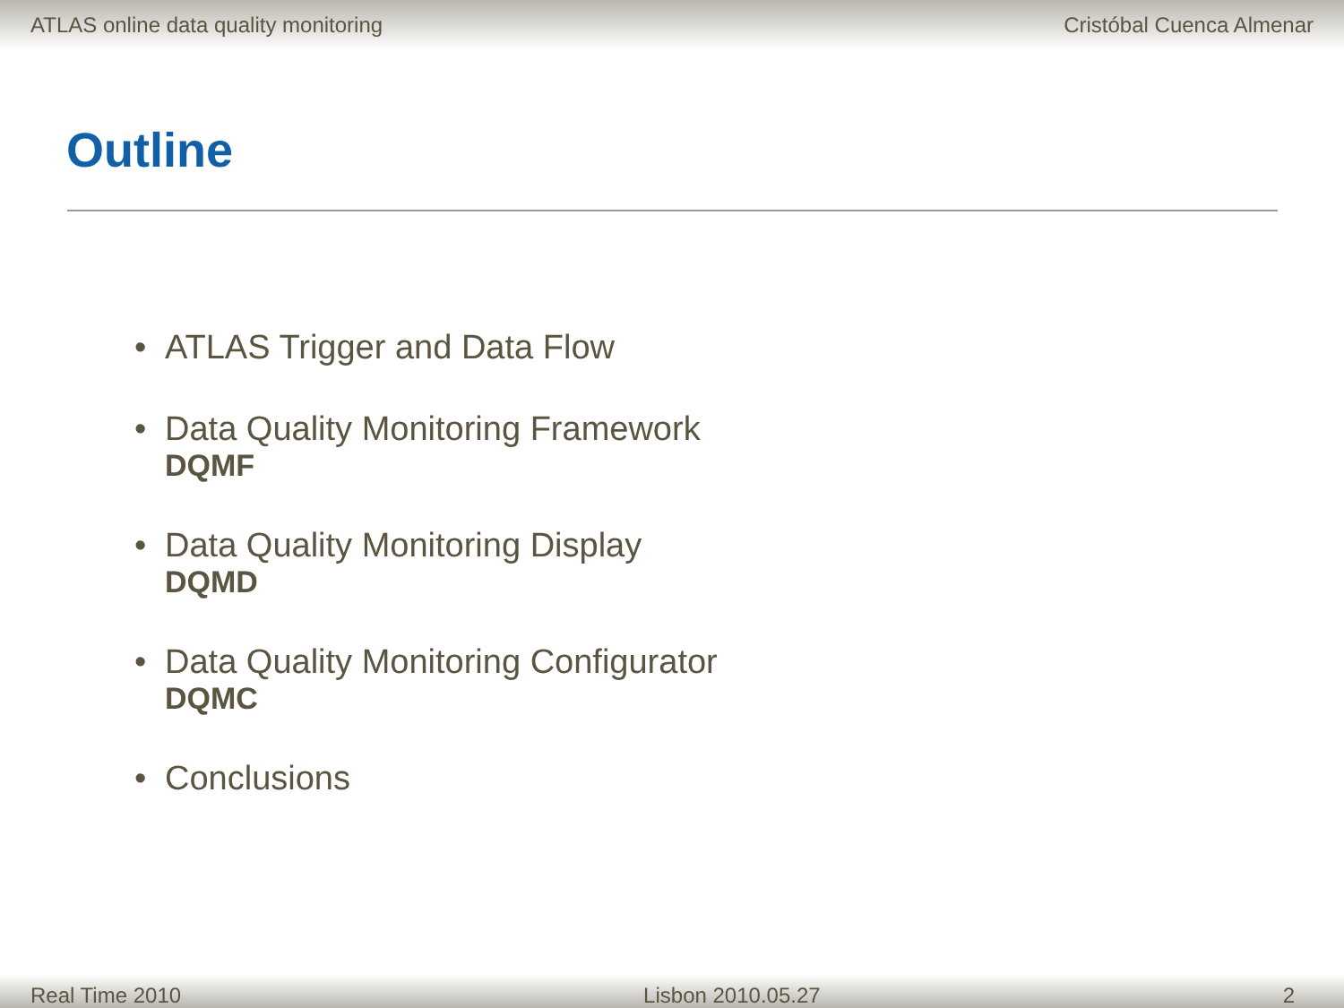ATLAS online data quality monitoring
Cristóbal Cuenca Almenar
Outline
• ATLAS Trigger and Data Flow
• Data Quality Monitoring Framework
DQMF
• Data Quality Monitoring Display
DQMD
• Data Quality Monitoring Configurator
DQMC
• Conclusions
Real Time 2010
Lisbon 2010.05.27
2